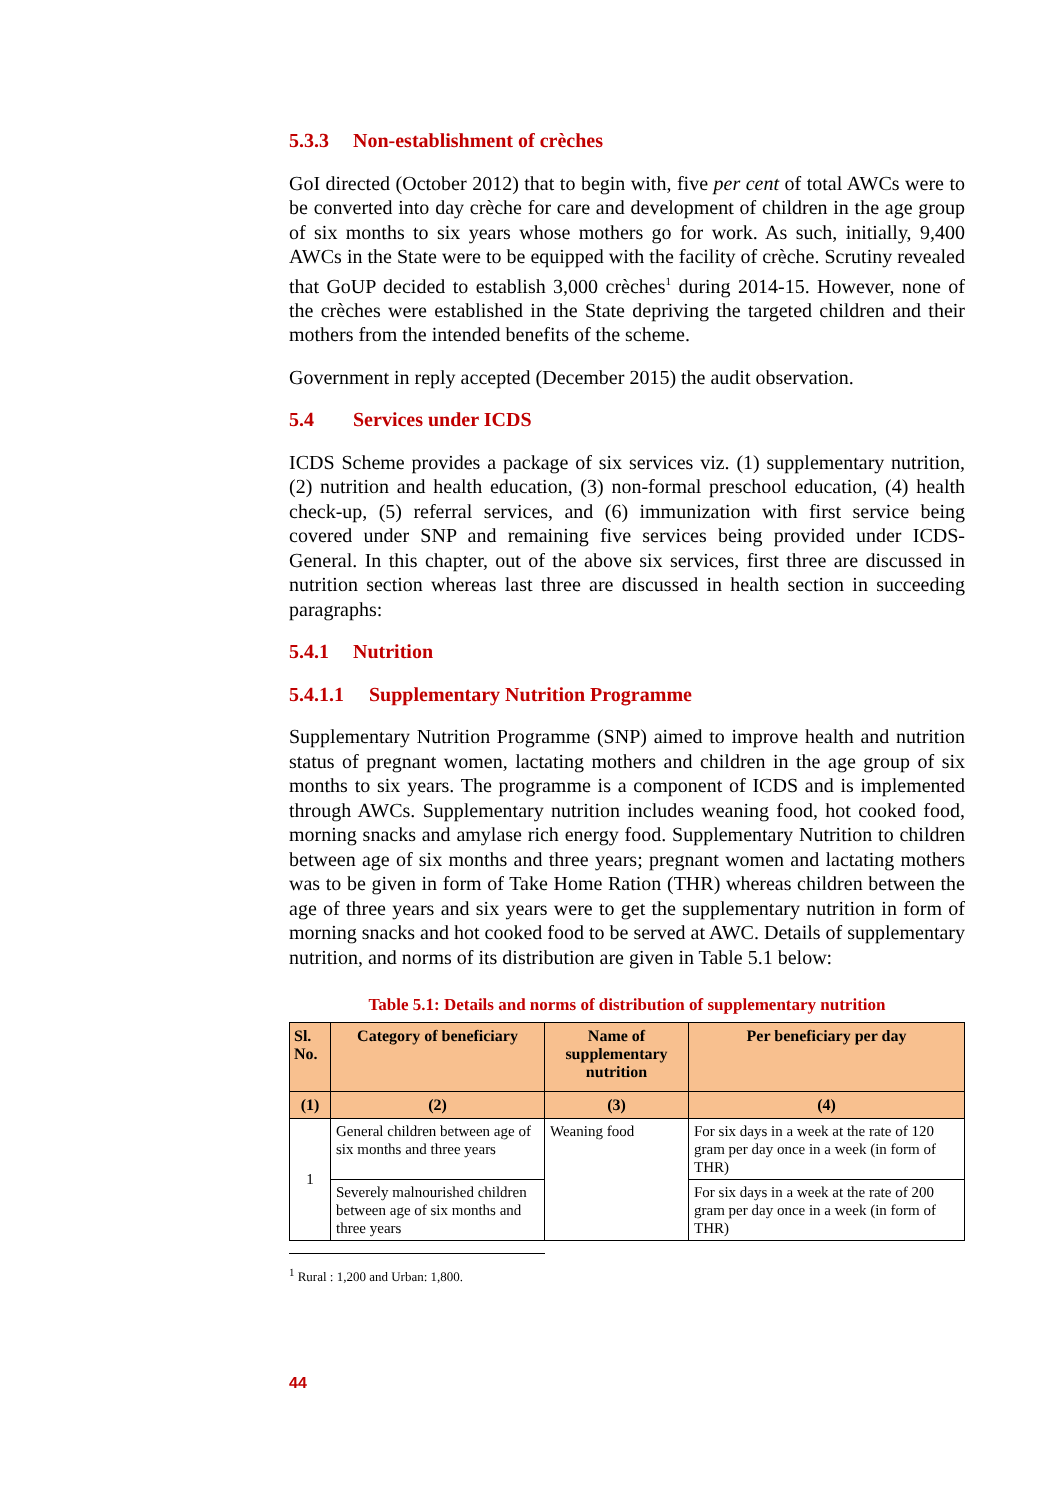5.3.3 Non-establishment of crèches
GoI directed (October 2012) that to begin with, five per cent of total AWCs were to be converted into day crèche for care and development of children in the age group of six months to six years whose mothers go for work. As such, initially, 9,400 AWCs in the State were to be equipped with the facility of crèche. Scrutiny revealed that GoUP decided to establish 3,000 crèches<sup>1</sup> during 2014-15. However, none of the crèches were established in the State depriving the targeted children and their mothers from the intended benefits of the scheme.
Government in reply accepted (December 2015) the audit observation.
5.4 Services under ICDS
ICDS Scheme provides a package of six services viz. (1) supplementary nutrition, (2) nutrition and health education, (3) non-formal preschool education, (4) health check-up, (5) referral services, and (6) immunization with first service being covered under SNP and remaining five services being provided under ICDS-General. In this chapter, out of the above six services, first three are discussed in nutrition section whereas last three are discussed in health section in succeeding paragraphs:
5.4.1 Nutrition
5.4.1.1 Supplementary Nutrition Programme
Supplementary Nutrition Programme (SNP) aimed to improve health and nutrition status of pregnant women, lactating mothers and children in the age group of six months to six years. The programme is a component of ICDS and is implemented through AWCs. Supplementary nutrition includes weaning food, hot cooked food, morning snacks and amylase rich energy food. Supplementary Nutrition to children between age of six months and three years; pregnant women and lactating mothers was to be given in form of Take Home Ration (THR) whereas children between the age of three years and six years were to get the supplementary nutrition in form of morning snacks and hot cooked food to be served at AWC. Details of supplementary nutrition, and norms of its distribution are given in Table 5.1 below:
Table 5.1: Details and norms of distribution of supplementary nutrition
| Sl. No. | Category of beneficiary | Name of supplementary nutrition | Per beneficiary per day |
| --- | --- | --- | --- |
| (1) | (2) | (3) | (4) |
| 1 | General children between age of six months and three years | Weaning food | For six days in a week at the rate of 120 gram per day once in a week (in form of THR) |
| | Severely malnourished children between age of six months and three years | | For six days in a week at the rate of 200 gram per day once in a week (in form of THR) |
<sup>1</sup> Rural : 1,200 and Urban: 1,800.
44